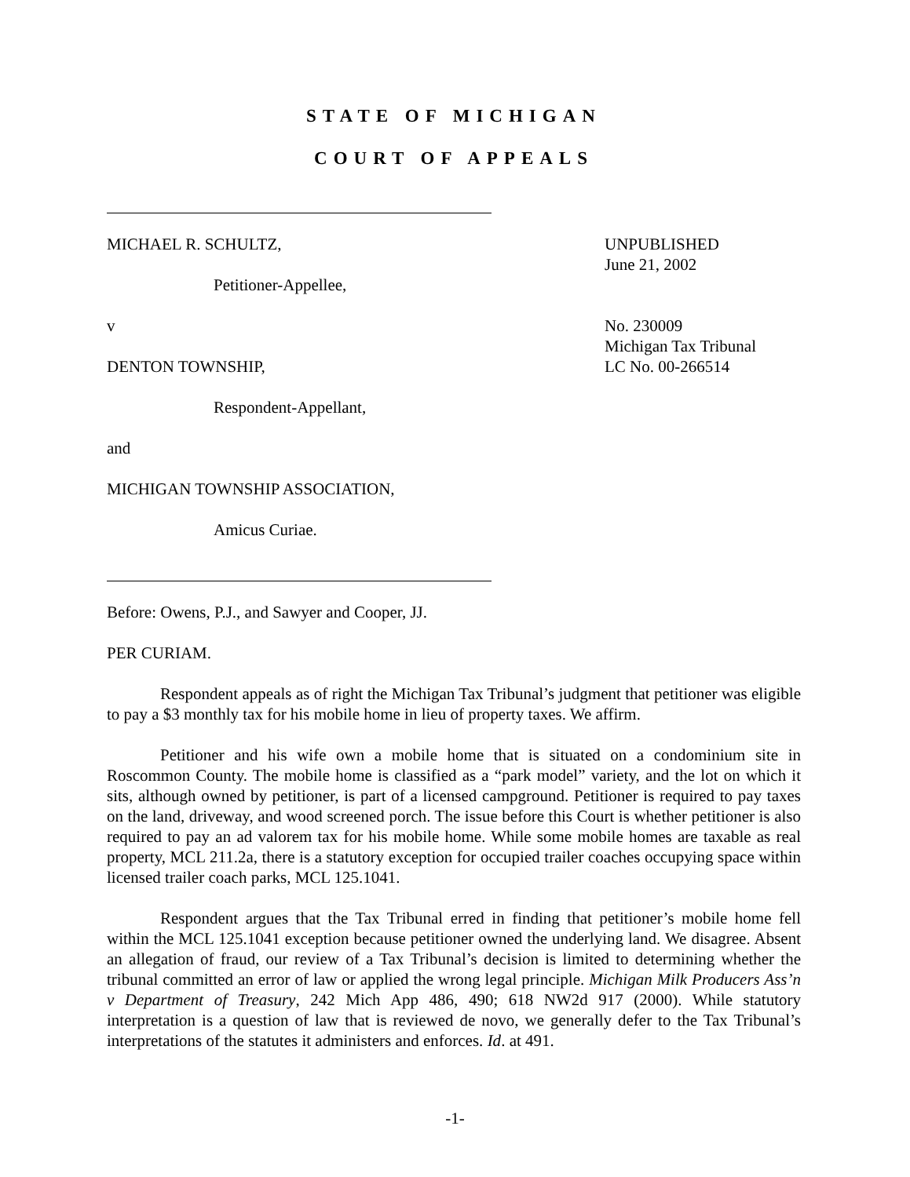STATE OF MICHIGAN
COURT OF APPEALS
MICHAEL R. SCHULTZ,
Petitioner-Appellee,
v
DENTON TOWNSHIP,
Respondent-Appellant,
and
MICHIGAN TOWNSHIP ASSOCIATION,
Amicus Curiae.
UNPUBLISHED
June 21, 2002
No. 230009
Michigan Tax Tribunal
LC No. 00-266514
Before: Owens, P.J., and Sawyer and Cooper, JJ.
PER CURIAM.
Respondent appeals as of right the Michigan Tax Tribunal’s judgment that petitioner was eligible to pay a $3 monthly tax for his mobile home in lieu of property taxes. We affirm.
Petitioner and his wife own a mobile home that is situated on a condominium site in Roscommon County. The mobile home is classified as a “park model” variety, and the lot on which it sits, although owned by petitioner, is part of a licensed campground. Petitioner is required to pay taxes on the land, driveway, and wood screened porch. The issue before this Court is whether petitioner is also required to pay an ad valorem tax for his mobile home. While some mobile homes are taxable as real property, MCL 211.2a, there is a statutory exception for occupied trailer coaches occupying space within licensed trailer coach parks, MCL 125.1041.
Respondent argues that the Tax Tribunal erred in finding that petitioner’s mobile home fell within the MCL 125.1041 exception because petitioner owned the underlying land. We disagree. Absent an allegation of fraud, our review of a Tax Tribunal’s decision is limited to determining whether the tribunal committed an error of law or applied the wrong legal principle. Michigan Milk Producers Ass’n v Department of Treasury, 242 Mich App 486, 490; 618 NW2d 917 (2000). While statutory interpretation is a question of law that is reviewed de novo, we generally defer to the Tax Tribunal’s interpretations of the statutes it administers and enforces. Id. at 491.
-1-